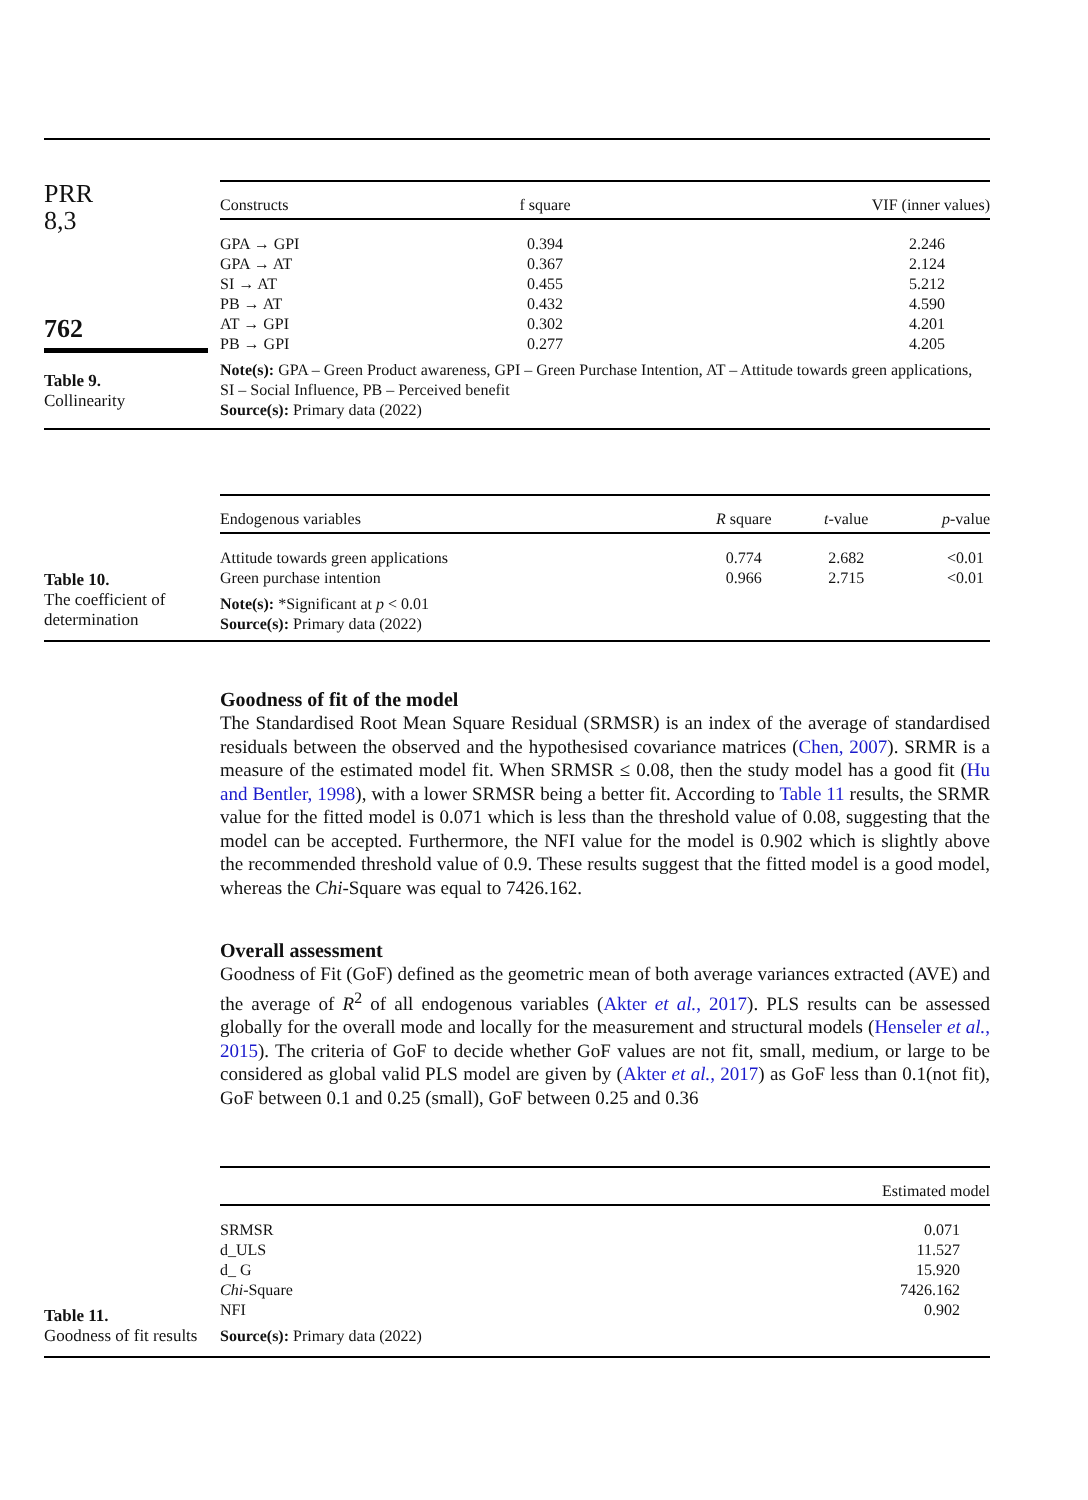PRR
8,3
762
Table 9.
Collinearity
| Constructs | f square | VIF (inner values) |
| --- | --- | --- |
| GPA → GPI | 0.394 | 2.246 |
| GPA → AT | 0.367 | 2.124 |
| SI → AT | 0.455 | 5.212 |
| PB → AT | 0.432 | 4.590 |
| AT → GPI | 0.302 | 4.201 |
| PB → GPI | 0.277 | 4.205 |
Note(s): GPA – Green Product awareness, GPI – Green Purchase Intention, AT – Attitude towards green applications, SI – Social Influence, PB – Perceived benefit
Source(s): Primary data (2022)
Table 10.
The coefficient of
determination
| Endogenous variables | R square | t -value | p -value |
| --- | --- | --- | --- |
| Attitude towards green applications | 0.774 | 2.682 | <0.01 |
| Green purchase intention | 0.966 | 2.715 | <0.01 |
Note(s): *Significant at p < 0.01
Source(s): Primary data (2022)
Goodness of fit of the model
The Standardised Root Mean Square Residual (SRMSR) is an index of the average of standardised residuals between the observed and the hypothesised covariance matrices (Chen, 2007). SRMR is a measure of the estimated model fit. When SRMSR ≤ 0.08, then the study model has a good fit (Hu and Bentler, 1998), with a lower SRMSR being a better fit. According to Table 11 results, the SRMR value for the fitted model is 0.071 which is less than the threshold value of 0.08, suggesting that the model can be accepted. Furthermore, the NFI value for the model is 0.902 which is slightly above the recommended threshold value of 0.9. These results suggest that the fitted model is a good model, whereas the Chi-Square was equal to 7426.162.
Overall assessment
Goodness of Fit (GoF) defined as the geometric mean of both average variances extracted (AVE) and the average of R<sup>2</sup> of all endogenous variables (Akter et al., 2017). PLS results can be assessed globally for the overall mode and locally for the measurement and structural models (Henseler et al., 2015). The criteria of GoF to decide whether GoF values are not fit, small, medium, or large to be considered as global valid PLS model are given by (Akter et al., 2017) as GoF less than 0.1(not fit), GoF between 0.1 and 0.25 (small), GoF between 0.25 and 0.36
Table 11.
Goodness of fit results
| | Estimated model |
| --- | --- |
| SRMSR | 0.071 |
| d_ULS | 11.527 |
| d_ G | 15.920 |
| Chi -Square | 7426.162 |
| NFI | 0.902 |
Source(s): Primary data (2022)